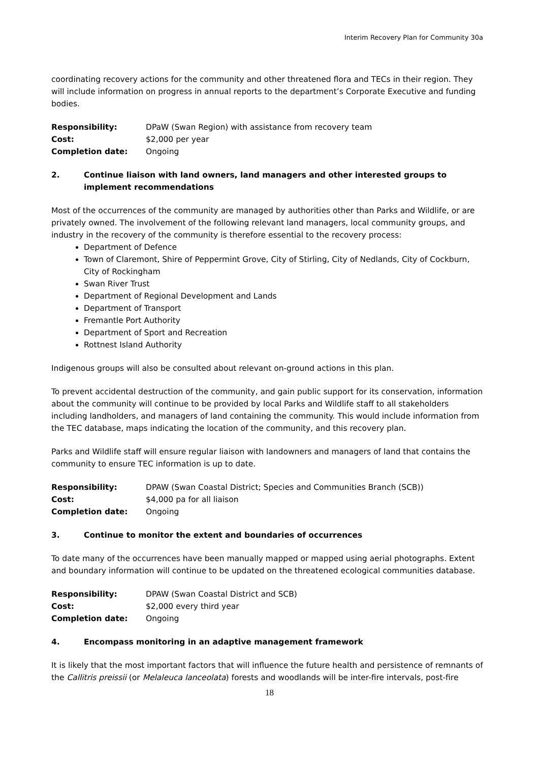Interim Recovery Plan for Community 30a
coordinating recovery actions for the community and other threatened flora and TECs in their region. They will include information on progress in annual reports to the department’s Corporate Executive and funding bodies.
Responsibility:
DPaW (Swan Region) with assistance from recovery team
Cost:
$2,000 per year
Completion date:
Ongoing
2. Continue liaison with land owners, land managers and other interested groups to implement recommendations
Most of the occurrences of the community are managed by authorities other than Parks and Wildlife, or are privately owned. The involvement of the following relevant land managers, local community groups, and industry in the recovery of the community is therefore essential to the recovery process:
Department of Defence
Town of Claremont, Shire of Peppermint Grove, City of Stirling, City of Nedlands, City of Cockburn, City of Rockingham
Swan River Trust
Department of Regional Development and Lands
Department of Transport
Fremantle Port Authority
Department of Sport and Recreation
Rottnest Island Authority
Indigenous groups will also be consulted about relevant on-ground actions in this plan.
To prevent accidental destruction of the community, and gain public support for its conservation, information about the community will continue to be provided by local Parks and Wildlife staff to all stakeholders including landholders, and managers of land containing the community. This would include information from the TEC database, maps indicating the location of the community, and this recovery plan.
Parks and Wildlife staff will ensure regular liaison with landowners and managers of land that contains the community to ensure TEC information is up to date.
Responsibility:
DPAW (Swan Coastal District; Species and Communities Branch (SCB))
Cost:
$4,000 pa for all liaison
Completion date:
Ongoing
3. Continue to monitor the extent and boundaries of occurrences
To date many of the occurrences have been manually mapped or mapped using aerial photographs. Extent and boundary information will continue to be updated on the threatened ecological communities database.
Responsibility:
DPAW (Swan Coastal District and SCB)
Cost:
$2,000 every third year
Completion date:
Ongoing
4. Encompass monitoring in an adaptive management framework
It is likely that the most important factors that will influence the future health and persistence of remnants of the Callitris preissii (or Melaleuca lanceolata) forests and woodlands will be inter-fire intervals, post-fire
18